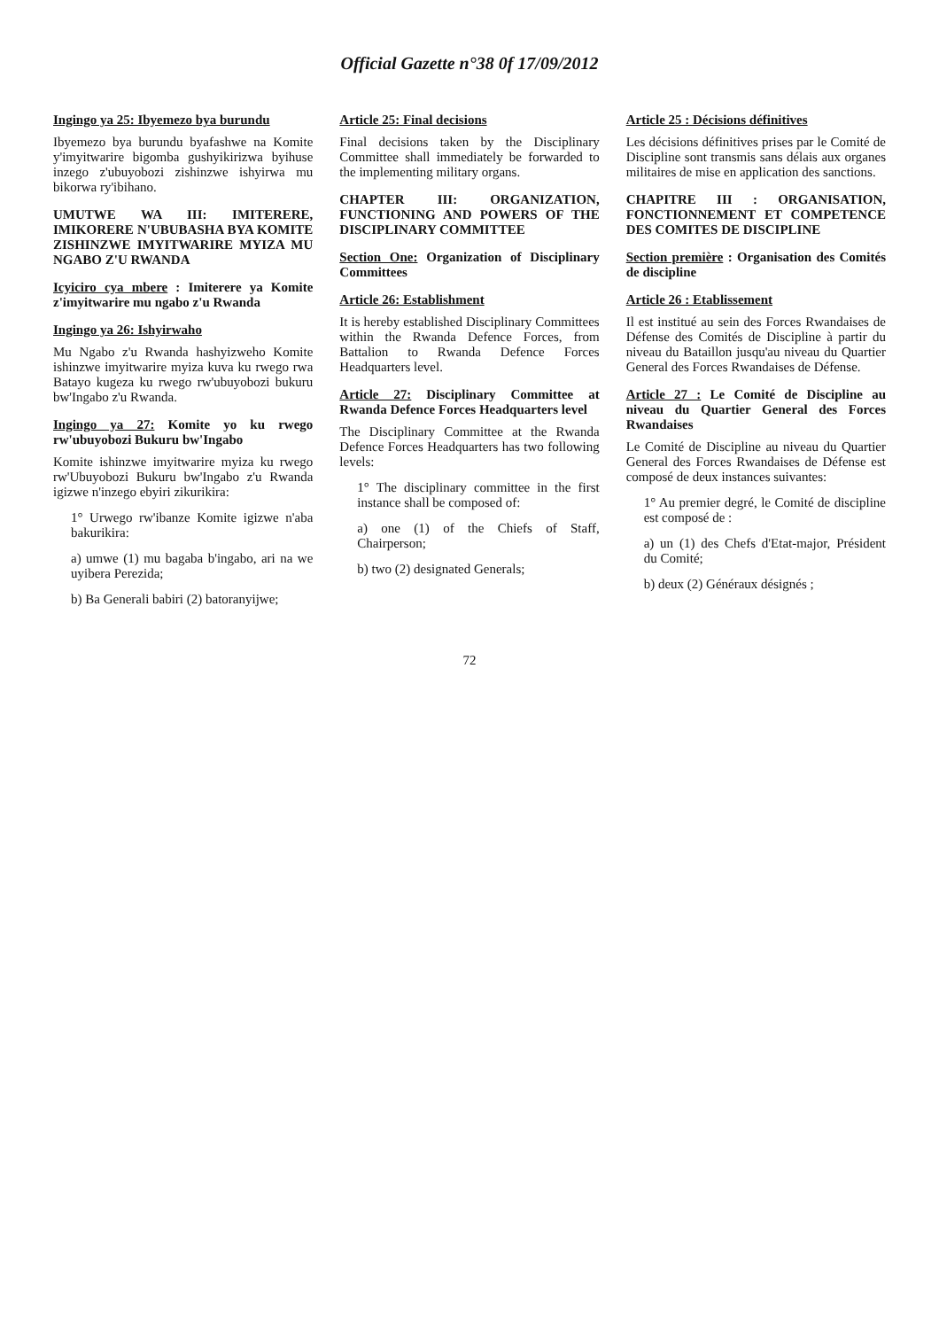Official Gazette n°38 0f 17/09/2012
Ingingo ya 25: Ibyemezo bya burundu
Ibyemezo bya burundu byafashwe na Komite y'imyitwarire bigomba gushyikirizwa byihuse inzego z'ubuyobozi zishinzwe ishyirwa mu bikorwa ry'ibihano.
UMUTWE WA III: IMITERERE, IMIKORERE N'UBUBASHA BYA KOMITE ZISHINZWE IMYITWARIRE MYIZA MU NGABO Z'U RWANDA
Icyiciro cya mbere : Imiterere ya Komite z'imyitwarire mu ngabo z'u Rwanda
Ingingo ya 26: Ishyirwaho
Mu Ngabo z'u Rwanda hashyizweho Komite ishinzwe imyitwarire myiza kuva ku rwego rwa Batayo kugeza ku rwego rw'ubuyobozi bukuru bw'Ingabo z'u Rwanda.
Ingingo ya 27: Komite yo ku rwego rw'ubuyobozi Bukuru bw'Ingabo
Komite ishinzwe imyitwarire myiza ku rwego rw'Ubuyobozi Bukuru bw'Ingabo z'u Rwanda igizwe n'inzego ebyiri zikurikira:
1° Urwego rw'ibanze Komite igizwe n'aba bakurikira:
a) umwe (1) mu bagaba b'ingabo, ari na we uyibera Perezida;
b) Ba Generali babiri (2) batoranyijwe;
Article 25: Final decisions
Final decisions taken by the Disciplinary Committee shall immediately be forwarded to the implementing military organs.
CHAPTER III: ORGANIZATION, FUNCTIONING AND POWERS OF THE DISCIPLINARY COMMITTEE
Section One: Organization of Disciplinary Committees
Article 26: Establishment
It is hereby established Disciplinary Committees within the Rwanda Defence Forces, from Battalion to Rwanda Defence Forces Headquarters level.
Article 27: Disciplinary Committee at Rwanda Defence Forces Headquarters level
The Disciplinary Committee at the Rwanda Defence Forces Headquarters has two following levels:
1° The disciplinary committee in the first instance shall be composed of:
a) one (1) of the Chiefs of Staff, Chairperson;
b) two (2) designated Generals;
Article 25 : Décisions définitives
Les décisions définitives prises par le Comité de Discipline sont transmis sans délais aux organes militaires de mise en application des sanctions.
CHAPITRE III : ORGANISATION, FONCTIONNEMENT ET COMPETENCE DES COMITES DE DISCIPLINE
Section première : Organisation des Comités de discipline
Article 26 : Etablissement
Il est institué au sein des Forces Rwandaises de Défense des Comités de Discipline à partir du niveau du Bataillon jusqu'au niveau du Quartier General des Forces Rwandaises de Défense.
Article 27 : Le Comité de Discipline au niveau du Quartier General des Forces Rwandaises
Le Comité de Discipline au niveau du Quartier General des Forces Rwandaises de Défense est composé de deux instances suivantes:
1° Au premier degré, le Comité de discipline est composé de :
a) un (1) des Chefs d'Etat-major, Président du Comité;
b) deux (2) Généraux désignés ;
72